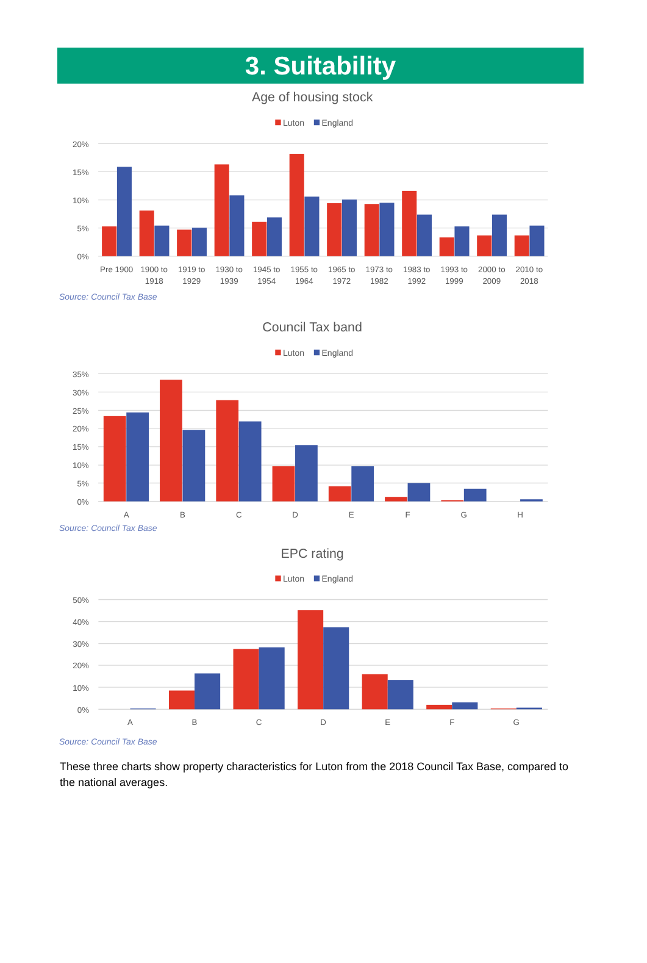3. Suitability
Age of housing stock
Luton
England
20%
15%
10%
5%
0%
Pre 1900
1900 to
1918
1919 to
1929
1930 to
1939
1945 to
1954
1955 to
1964
1965 to
1972
1973 to
1982
1983 to
1992
1993 to
1999
2000 to
2009
2010 to
2018
Source: Council Tax Base
Council Tax band
Luton
England
35%
30%
25%
20%
15%
10%
5%
0%
A
B
C
D
E
F
G
H
Source: Council Tax Base
EPC rating
Luton
England
50%
40%
30%
20%
10%
0%
A
B
C
D
E
F
G
Source: Council Tax Base
These three charts show property characteristics for Luton from the 2018 Council Tax Base, compared to the national averages.